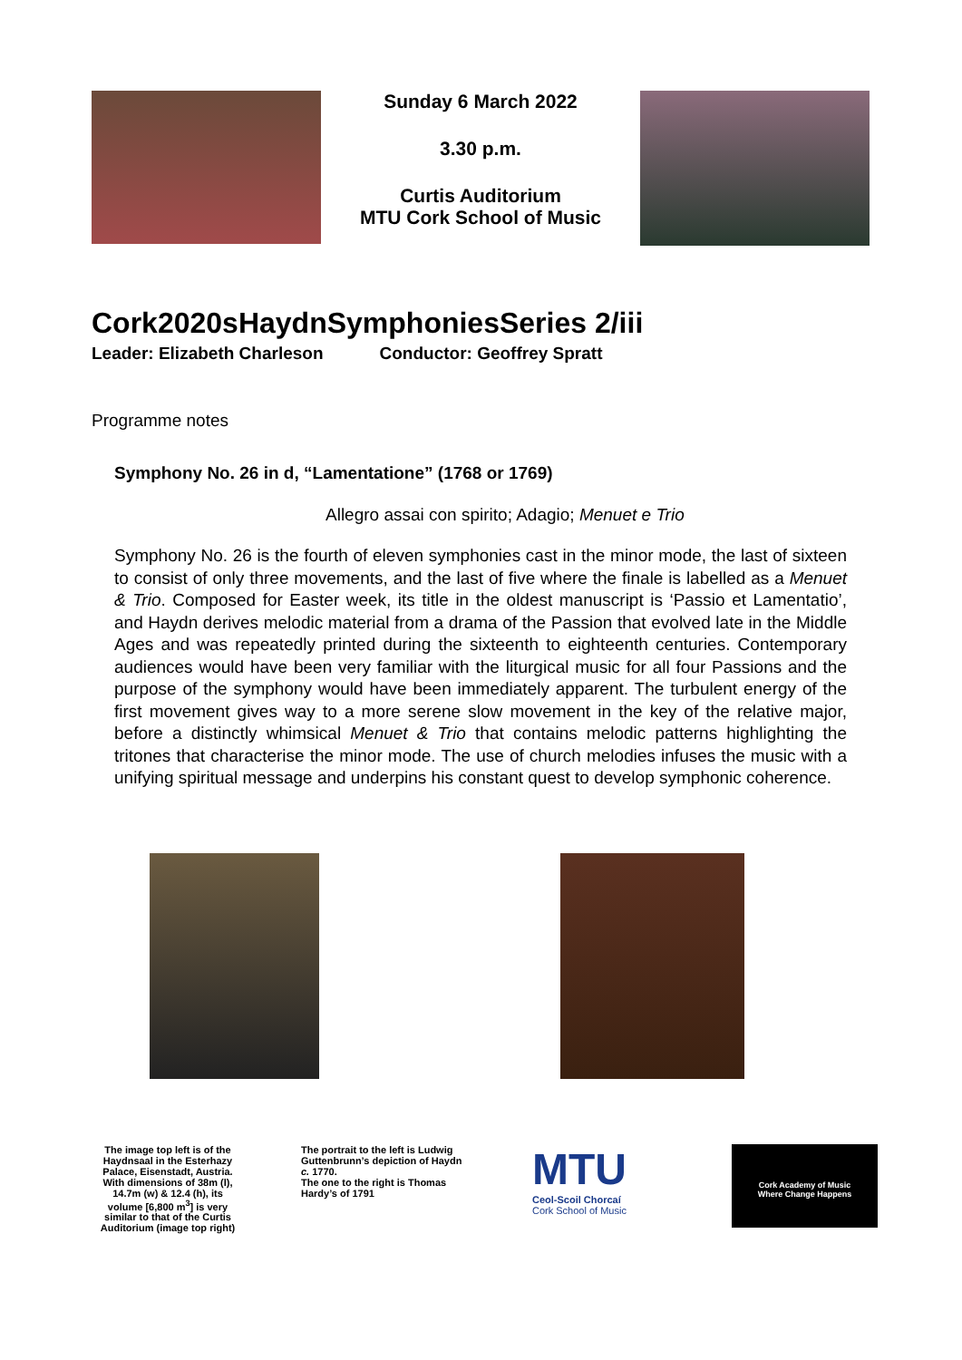Sunday 6 March 2022
3.30 p.m.
Curtis Auditorium
MTU Cork School of Music
Cork2020sHaydnSymphoniesSeries 2/iii
Leader: Elizabeth Charleson Conductor: Geoffrey Spratt
Programme notes
Symphony No. 26 in d, “Lamentatione” (1768 or 1769)
Allegro assai con spirito; Adagio; Menuet e Trio
Symphony No. 26 is the fourth of eleven symphonies cast in the minor mode, the last of sixteen to consist of only three movements, and the last of five where the finale is labelled as a Menuet & Trio. Composed for Easter week, its title in the oldest manuscript is ‘Passio et Lamentatio’, and Haydn derives melodic material from a drama of the Passion that evolved late in the Middle Ages and was repeatedly printed during the sixteenth to eighteenth centuries. Contemporary audiences would have been very familiar with the liturgical music for all four Passions and the purpose of the symphony would have been immediately apparent. The turbulent energy of the first movement gives way to a more serene slow movement in the key of the relative major, before a distinctly whimsical Menuet & Trio that contains melodic patterns highlighting the tritones that characterise the minor mode. The use of church melodies infuses the music with a unifying spiritual message and underpins his constant quest to develop symphonic coherence.
The image top left is of the Haydnsaal in the Esterhazy Palace, Eisenstadt, Austria. With dimensions of 38m (l), 14.7m (w) & 12.4 (h), its volume [6,800 m<sup>3</sup>] is very similar to that of the Curtis Auditorium (image top right)
The portrait to the left is Ludwig Guttenbrunn’s depiction of Haydn c. 1770.
The one to the right is Thomas Hardy’s of 1791
MTU
Ceol-Scoil Chorcaí
Cork School of Music
Cork Academy of Music
Where Change Happens